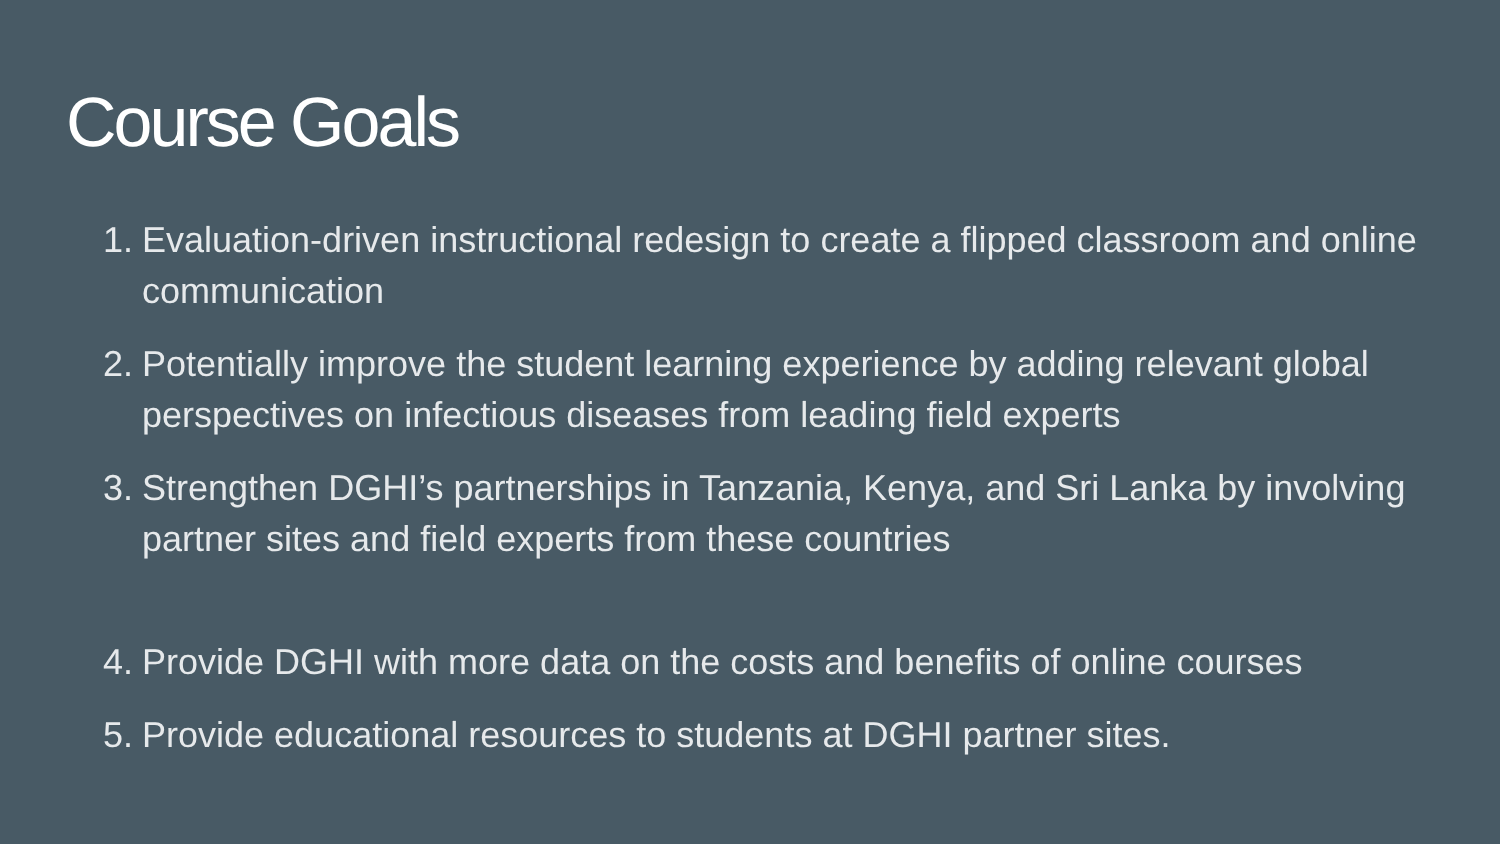Course Goals
1. Evaluation-driven instructional redesign to create a flipped classroom and online communication
2. Potentially improve the student learning experience by adding relevant global perspectives on infectious diseases from leading field experts
3. Strengthen DGHI’s partnerships in Tanzania, Kenya, and Sri Lanka by involving partner sites and field experts from these countries
4. Provide DGHI with more data on the costs and benefits of online courses
5. Provide educational resources to students at DGHI partner sites.